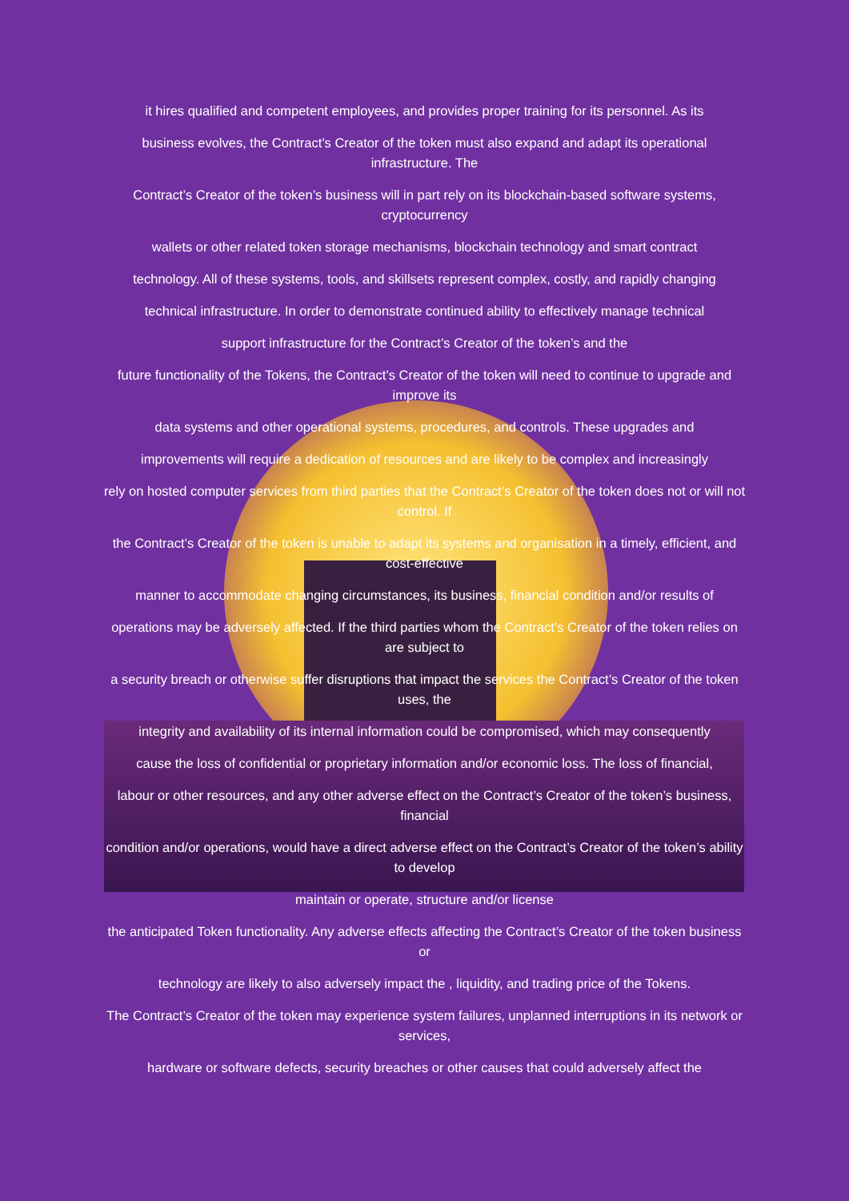it hires qualified and competent employees, and provides proper training for its personnel. As its
business evolves, the Contract’s Creator of the token must also expand and adapt its operational infrastructure. The
Contract’s Creator of the token’s business will in part rely on its blockchain-based software systems, cryptocurrency
wallets or other related token storage mechanisms, blockchain technology and smart contract
technology. All of these systems, tools, and skillsets represent complex, costly, and rapidly changing
technical infrastructure. In order to demonstrate continued ability to effectively manage technical
support infrastructure for the Contract’s Creator of the token’s and the
future functionality of the Tokens, the Contract’s Creator of the token will need to continue to upgrade and improve its
data systems and other operational systems, procedures, and controls. These upgrades and
improvements will require a dedication of resources and are likely to be complex and increasingly
rely on hosted computer services from third parties that the Contract’s Creator of the token does not or will not control. If
the Contract’s Creator of the token is unable to adapt its systems and organisation in a timely, efficient, and cost-effective
manner to accommodate changing circumstances, its business, financial condition and/or results of
operations may be adversely affected. If the third parties whom the Contract’s Creator of the token relies on are subject to
a security breach or otherwise suffer disruptions that impact the services the Contract’s Creator of the token uses, the
integrity and availability of its internal information could be compromised, which may consequently
cause the loss of confidential or proprietary information and/or economic loss. The loss of financial,
labour or other resources, and any other adverse effect on the Contract’s Creator of the token’s business, financial
condition and/or operations, would have a direct adverse effect on the Contract’s Creator of the token’s ability to develop
maintain or operate, structure and/or license
the anticipated Token functionality. Any adverse effects affecting the Contract’s Creator of the token business or
technology are likely to also adversely impact the , liquidity, and trading price of the Tokens.
The Contract’s Creator of the token may experience system failures, unplanned interruptions in its network or services,
hardware or software defects, security breaches or other causes that could adversely affect the